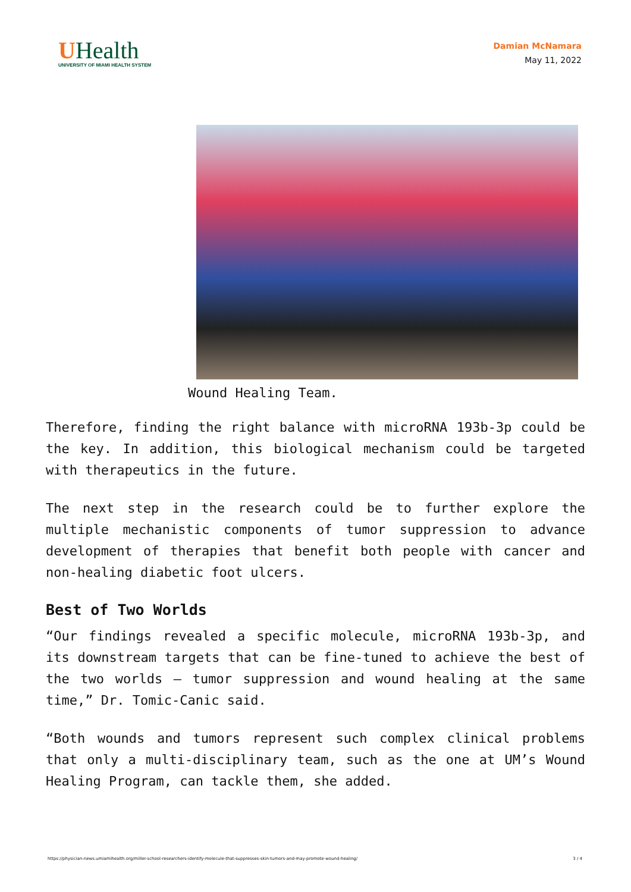UHealth
UNIVERSITY OF MIAMI HEALTH SYSTEM
Damian McNamara
May 11, 2022
Wound Healing Team.
Therefore, finding the right balance with microRNA 193b-3p could be the key. In addition, this biological mechanism could be targeted with therapeutics in the future.
The next step in the research could be to further explore the multiple mechanistic components of tumor suppression to advance development of therapies that benefit both people with cancer and non-healing diabetic foot ulcers.
Best of Two Worlds
“Our findings revealed a specific molecule, microRNA 193b-3p, and its downstream targets that can be fine-tuned to achieve the best of the two worlds – tumor suppression and wound healing at the same time,” Dr. Tomic-Canic said.
“Both wounds and tumors represent such complex clinical problems that only a multi-disciplinary team, such as the one at UM’s Wound Healing Program, can tackle them, she added.
https://physician-news.umiamihealth.org/miller-school-researchers-identify-molecule-that-suppresses-skin-tumors-and-may-promote-wound-healing/ 3 / 4